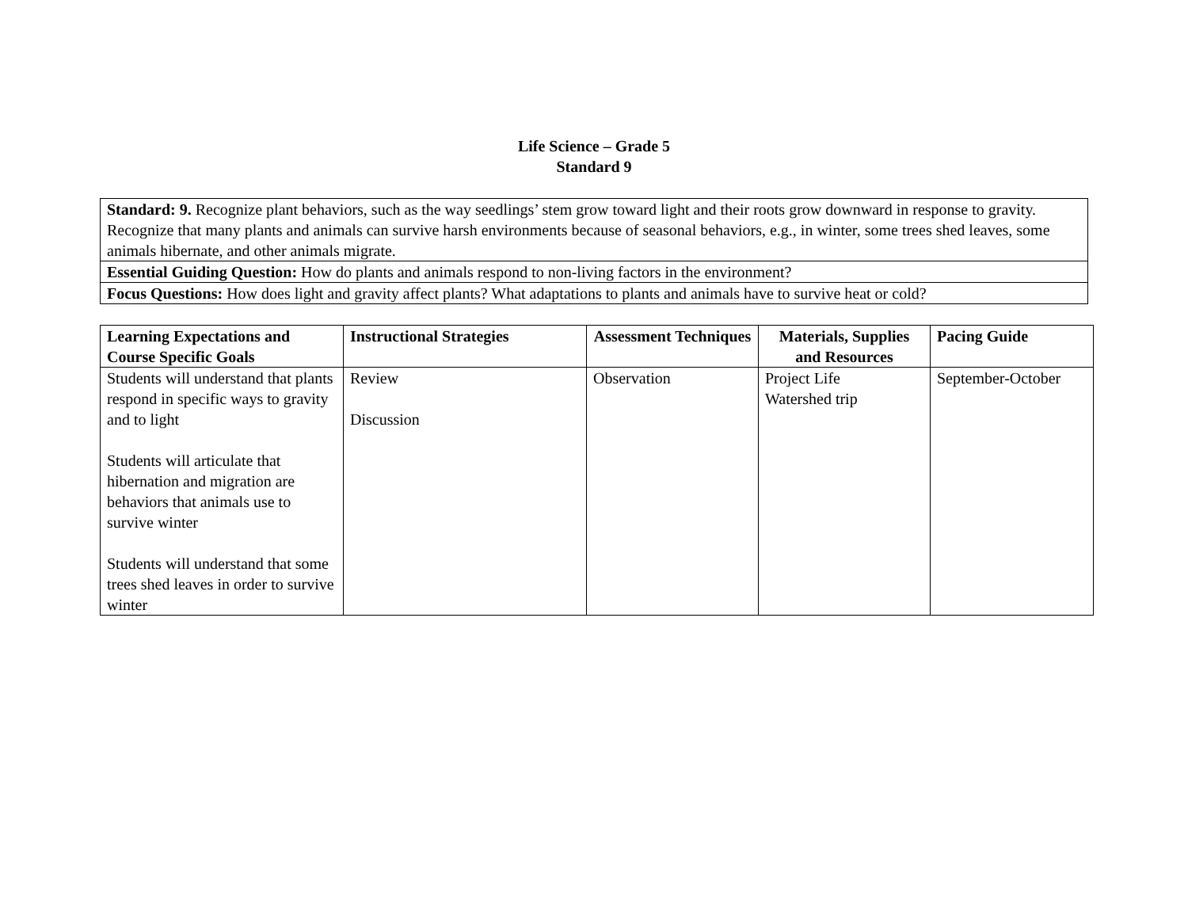Life Science – Grade 5
Standard 9
| Standard: 9. Recognize plant behaviors, such as the way seedlings’ stem grow toward light and their roots grow downward in response to gravity. Recognize that many plants and animals can survive harsh environments because of seasonal behaviors, e.g., in winter, some trees shed leaves, some animals hibernate, and other animals migrate. |
| Essential Guiding Question: How do plants and animals respond to non-living factors in the environment? |
| Focus Questions: How does light and gravity affect plants? What adaptations to plants and animals have to survive heat or cold? |
| Learning Expectations and Course Specific Goals | Instructional Strategies | Assessment Techniques | Materials, Supplies and Resources | Pacing Guide |
| --- | --- | --- | --- | --- |
| Students will understand that plants respond in specific ways to gravity and to light Students will articulate that hibernation and migration are behaviors that animals use to survive winter Students will understand that some trees shed leaves in order to survive winter | Review Discussion | Observation | Project Life Watershed trip | September-October |